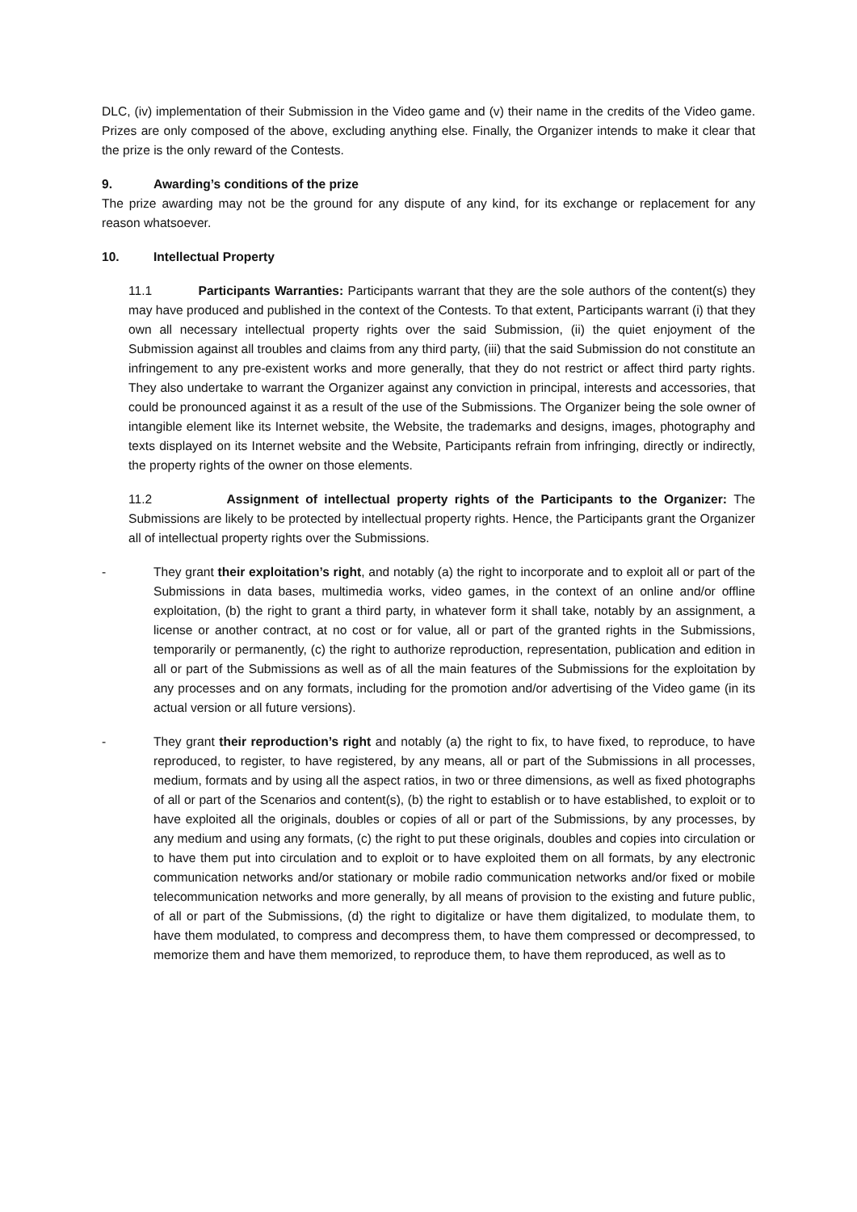DLC, (iv) implementation of their Submission in the Video game and (v) their name in the credits of the Video game. Prizes are only composed of the above, excluding anything else. Finally, the Organizer intends to make it clear that the prize is the only reward of the Contests.
9. Awarding’s conditions of the prize
The prize awarding may not be the ground for any dispute of any kind, for its exchange or replacement for any reason whatsoever.
10. Intellectual Property
11.1 Participants Warranties: Participants warrant that they are the sole authors of the content(s) they may have produced and published in the context of the Contests. To that extent, Participants warrant (i) that they own all necessary intellectual property rights over the said Submission, (ii) the quiet enjoyment of the Submission against all troubles and claims from any third party, (iii) that the said Submission do not constitute an infringement to any pre-existent works and more generally, that they do not restrict or affect third party rights. They also undertake to warrant the Organizer against any conviction in principal, interests and accessories, that could be pronounced against it as a result of the use of the Submissions. The Organizer being the sole owner of intangible element like its Internet website, the Website, the trademarks and designs, images, photography and texts displayed on its Internet website and the Website, Participants refrain from infringing, directly or indirectly, the property rights of the owner on those elements.
11.2 Assignment of intellectual property rights of the Participants to the Organizer: The Submissions are likely to be protected by intellectual property rights. Hence, the Participants grant the Organizer all of intellectual property rights over the Submissions.
- They grant their exploitation’s right, and notably (a) the right to incorporate and to exploit all or part of the Submissions in data bases, multimedia works, video games, in the context of an online and/or offline exploitation, (b) the right to grant a third party, in whatever form it shall take, notably by an assignment, a license or another contract, at no cost or for value, all or part of the granted rights in the Submissions, temporarily or permanently, (c) the right to authorize reproduction, representation, publication and edition in all or part of the Submissions as well as of all the main features of the Submissions for the exploitation by any processes and on any formats, including for the promotion and/or advertising of the Video game (in its actual version or all future versions).
- They grant their reproduction’s right and notably (a) the right to fix, to have fixed, to reproduce, to have reproduced, to register, to have registered, by any means, all or part of the Submissions in all processes, medium, formats and by using all the aspect ratios, in two or three dimensions, as well as fixed photographs of all or part of the Scenarios and content(s), (b) the right to establish or to have established, to exploit or to have exploited all the originals, doubles or copies of all or part of the Submissions, by any processes, by any medium and using any formats, (c) the right to put these originals, doubles and copies into circulation or to have them put into circulation and to exploit or to have exploited them on all formats, by any electronic communication networks and/or stationary or mobile radio communication networks and/or fixed or mobile telecommunication networks and more generally, by all means of provision to the existing and future public, of all or part of the Submissions, (d) the right to digitalize or have them digitalized, to modulate them, to have them modulated, to compress and decompress them, to have them compressed or decompressed, to memorize them and have them memorized, to reproduce them, to have them reproduced, as well as to